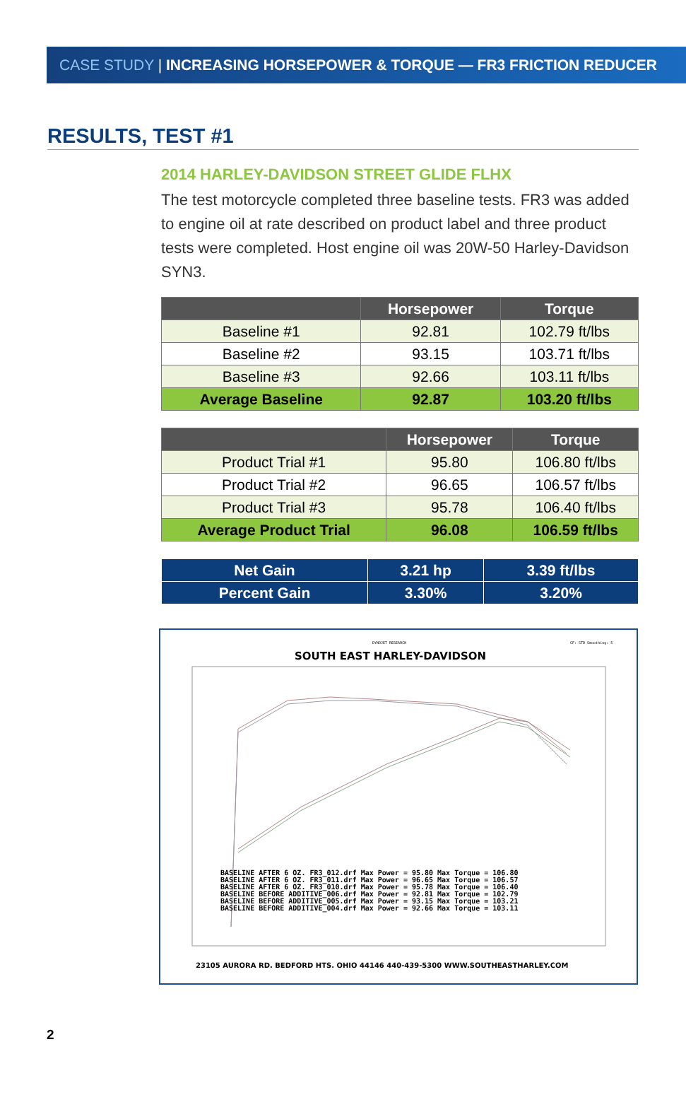CASE STUDY | INCREASING HORSEPOWER & TORQUE — FR3 FRICTION REDUCER
RESULTS, TEST #1
2014 HARLEY-DAVIDSON STREET GLIDE FLHX
The test motorcycle completed three baseline tests. FR3 was added to engine oil at rate described on product label and three product tests were completed. Host engine oil was 20W-50 Harley-Davidson SYN3.
| | Horsepower | Torque |
| --- | --- | --- |
| Baseline #1 | 92.81 | 102.79 ft/lbs |
| Baseline #2 | 93.15 | 103.71 ft/lbs |
| Baseline #3 | 92.66 | 103.11 ft/lbs |
| Average Baseline | 92.87 | 103.20 ft/lbs |
| | Horsepower | Torque |
| --- | --- | --- |
| Product Trial #1 | 95.80 | 106.80 ft/lbs |
| Product Trial #2 | 96.65 | 106.57 ft/lbs |
| Product Trial #3 | 95.78 | 106.40 ft/lbs |
| Average Product Trial | 96.08 | 106.59 ft/lbs |
| Net Gain | 3.21 hp | 3.39 ft/lbs |
| Percent Gain | 3.30% | 3.20% |
DYNOJET RESEARCH
CF: STD Smoothing: 5
SOUTH EAST HARLEY-DAVIDSON
BASELINE AFTER 6 OZ. FR3_012.drf Max Power = 95.80 Max Torque = 106.80
BASELINE AFTER 6 OZ. FR3_011.drf Max Power = 96.65 Max Torque = 106.57
BASELINE AFTER 6 OZ. FR3_010.drf Max Power = 95.78 Max Torque = 106.40
BASELINE BEFORE ADDITIVE_006.drf Max Power = 92.81 Max Torque = 102.79
BASELINE BEFORE ADDITIVE_005.drf Max Power = 93.15 Max Torque = 103.21
BASELINE BEFORE ADDITIVE_004.drf Max Power = 92.66 Max Torque = 103.11
23105 AURORA RD. BEDFORD HTS. OHIO 44146 440-439-5300 WWW.SOUTHEASTHARLEY.COM
2